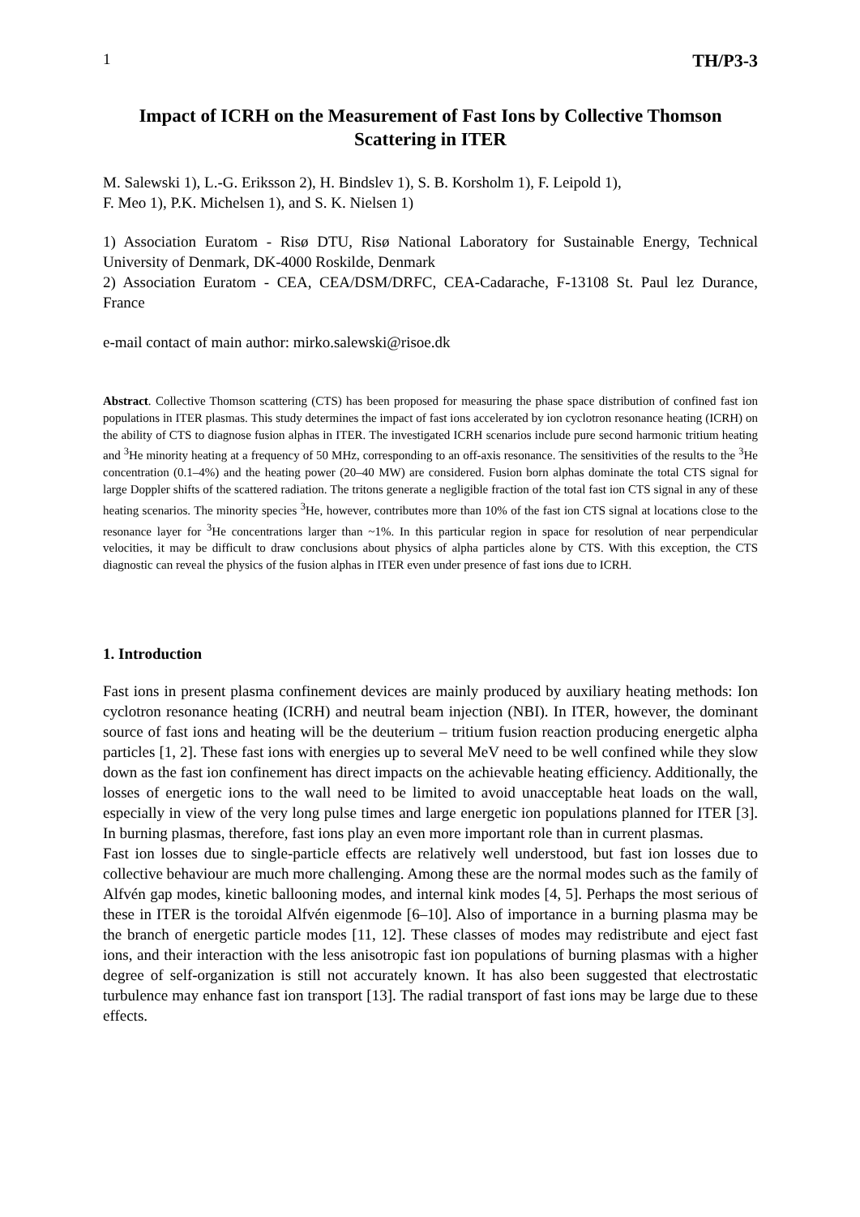1 TH/P3-3
Impact of ICRH on the Measurement of Fast Ions by Collective Thomson Scattering in ITER
M. Salewski 1), L.-G. Eriksson 2), H. Bindslev 1), S. B. Korsholm 1), F. Leipold 1),
F. Meo 1), P.K. Michelsen 1), and S. K. Nielsen 1)
1) Association Euratom - Risø DTU, Risø National Laboratory for Sustainable Energy, Technical University of Denmark, DK-4000 Roskilde, Denmark
2) Association Euratom - CEA, CEA/DSM/DRFC, CEA-Cadarache, F-13108 St. Paul lez Durance, France
e-mail contact of main author: mirko.salewski@risoe.dk
Abstract. Collective Thomson scattering (CTS) has been proposed for measuring the phase space distribution of confined fast ion populations in ITER plasmas. This study determines the impact of fast ions accelerated by ion cyclotron resonance heating (ICRH) on the ability of CTS to diagnose fusion alphas in ITER. The investigated ICRH scenarios include pure second harmonic tritium heating and <sup>3</sup>He minority heating at a frequency of 50 MHz, corresponding to an off-axis resonance. The sensitivities of the results to the <sup>3</sup>He concentration (0.1–4%) and the heating power (20–40 MW) are considered. Fusion born alphas dominate the total CTS signal for large Doppler shifts of the scattered radiation. The tritons generate a negligible fraction of the total fast ion CTS signal in any of these heating scenarios. The minority species <sup>3</sup>He, however, contributes more than 10% of the fast ion CTS signal at locations close to the resonance layer for <sup>3</sup>He concentrations larger than ~1%. In this particular region in space for resolution of near perpendicular velocities, it may be difficult to draw conclusions about physics of alpha particles alone by CTS. With this exception, the CTS diagnostic can reveal the physics of the fusion alphas in ITER even under presence of fast ions due to ICRH.
1. Introduction
Fast ions in present plasma confinement devices are mainly produced by auxiliary heating methods: Ion cyclotron resonance heating (ICRH) and neutral beam injection (NBI). In ITER, however, the dominant source of fast ions and heating will be the deuterium – tritium fusion reaction producing energetic alpha particles [1, 2]. These fast ions with energies up to several MeV need to be well confined while they slow down as the fast ion confinement has direct impacts on the achievable heating efficiency. Additionally, the losses of energetic ions to the wall need to be limited to avoid unacceptable heat loads on the wall, especially in view of the very long pulse times and large energetic ion populations planned for ITER [3]. In burning plasmas, therefore, fast ions play an even more important role than in current plasmas.
Fast ion losses due to single-particle effects are relatively well understood, but fast ion losses due to collective behaviour are much more challenging. Among these are the normal modes such as the family of Alfvén gap modes, kinetic ballooning modes, and internal kink modes [4, 5]. Perhaps the most serious of these in ITER is the toroidal Alfvén eigenmode [6–10]. Also of importance in a burning plasma may be the branch of energetic particle modes [11, 12]. These classes of modes may redistribute and eject fast ions, and their interaction with the less anisotropic fast ion populations of burning plasmas with a higher degree of self-organization is still not accurately known. It has also been suggested that electrostatic turbulence may enhance fast ion transport [13]. The radial transport of fast ions may be large due to these effects.